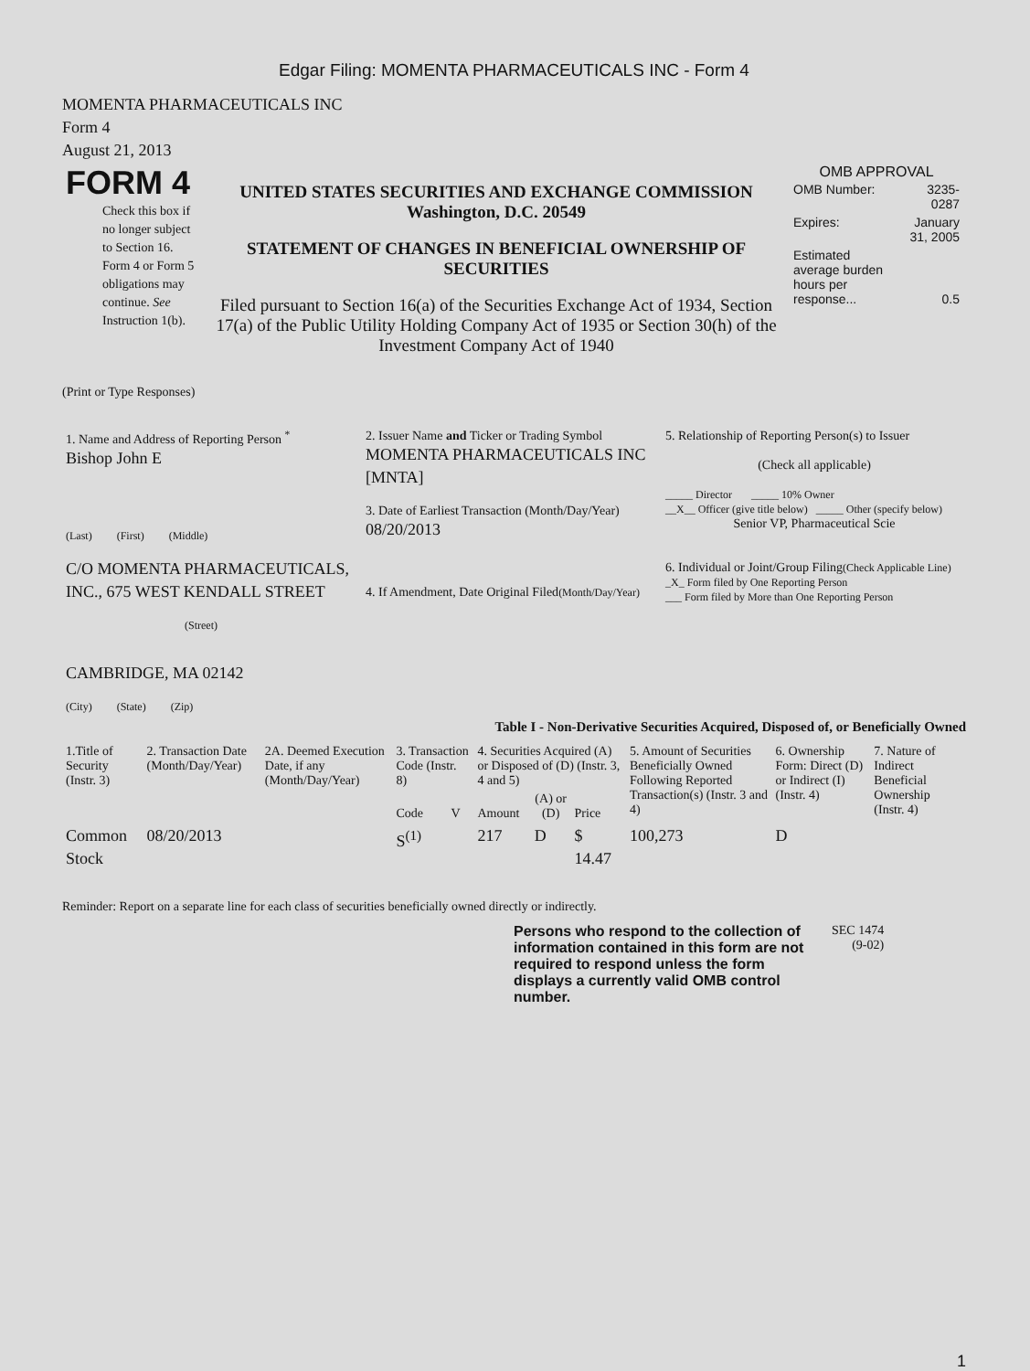Edgar Filing: MOMENTA PHARMACEUTICALS INC - Form 4
MOMENTA PHARMACEUTICALS INC
Form 4
August 21, 2013
| FORM 4 Check this box if no longer subject to Section 16. Form 4 or Form 5 obligations may continue. See Instruction 1(b). | UNITED STATES SECURITIES AND EXCHANGE COMMISSION Washington, D.C. 20549 STATEMENT OF CHANGES IN BENEFICIAL OWNERSHIP OF SECURITIES Filed pursuant to Section 16(a) of the Securities Exchange Act of 1934, Section 17(a) of the Public Utility Holding Company Act of 1935 or Section 30(h) of the Investment Company Act of 1940 | OMB APPROVAL / OMB Number: / 3235-0287 / / Expires: / January 31, 2005 / / Estimated average burden hours per response... / 0.5 / |
(Print or Type Responses)
| 1. Name and Address of Reporting Person <sup>*</sup> Bishop John E (Last) (First) (Middle) C/O MOMENTA PHARMACEUTICALS, INC., 675 WEST KENDALL STREET (Street) CAMBRIDGE, MA 02142 (City) (State) (Zip) | 2. Issuer Name and Ticker or Trading Symbol MOMENTA PHARMACEUTICALS INC [MNTA] 3. Date of Earliest Transaction (Month/Day/Year) 08/20/2013 4. If Amendment, Date Original Filed (Month/Day/Year) | 5. Relationship of Reporting Person(s) to Issuer (Check all applicable) _____ Director _____ 10% Owner __X__ Officer (give title below) _____ Other (specify below) Senior VP, Pharmaceutical Scie 6. Individual or Joint/Group Filing (Check Applicable Line) _X_ Form filed by One Reporting Person ___ Form filed by More than One Reporting Person |
Table I - Non-Derivative Securities Acquired, Disposed of, or Beneficially Owned
| 1.Title of Security (Instr. 3) | 2. Transaction Date (Month/Day/Year) | 2A. Deemed Execution Date, if any (Month/Day/Year) | 3. Transaction Code (Instr. 8) | | 4. Securities Acquired (A) or Disposed of (D) (Instr. 3, 4 and 5) | | | 5. Amount of Securities Beneficially Owned Following Reported Transaction(s) (Instr. 3 and 4) | 6. Ownership Form: Direct (D) or Indirect (I) (Instr. 4) | 7. Nature of Indirect Beneficial Ownership (Instr. 4) |
| --- | --- | --- | --- | --- | --- | --- | --- | --- | --- | --- |
| | | | Code | V | Amount | (A) or (D) | Price | | | |
| Common Stock | 08/20/2013 | | S<sup>(1)</sup> | | 217 | D | $ 14.47 | 100,273 | D | |
Reminder: Report on a separate line for each class of securities beneficially owned directly or indirectly.
| Persons who respond to the collection of information contained in this form are not required to respond unless the form displays a currently valid OMB control number. | SEC 1474 (9-02) |
1